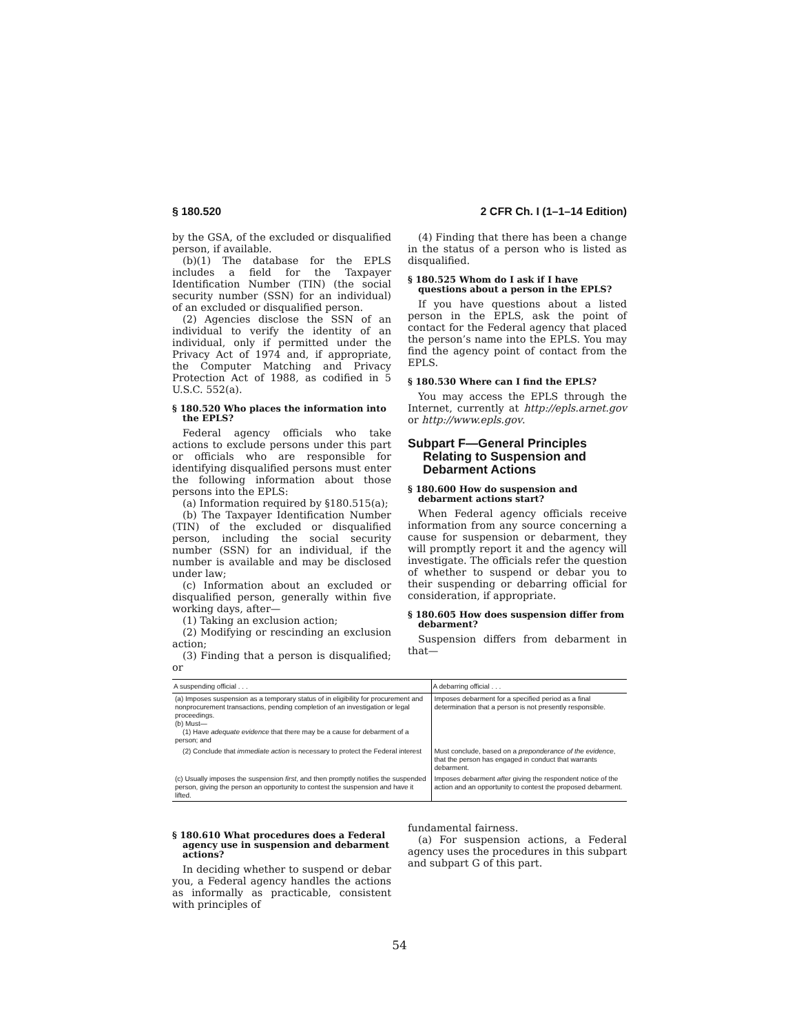§ 180.520 2 CFR Ch. I (1–1–14 Edition)
by the GSA, of the excluded or disqualified person, if available.
(b)(1) The database for the EPLS includes a field for the Taxpayer Identification Number (TIN) (the social security number (SSN) for an individual) of an excluded or disqualified person.
(2) Agencies disclose the SSN of an individual to verify the identity of an individual, only if permitted under the Privacy Act of 1974 and, if appropriate, the Computer Matching and Privacy Protection Act of 1988, as codified in 5 U.S.C. 552(a).
§ 180.520 Who places the information into the EPLS?
Federal agency officials who take actions to exclude persons under this part or officials who are responsible for identifying disqualified persons must enter the following information about those persons into the EPLS:
(a) Information required by §180.515(a);
(b) The Taxpayer Identification Number (TIN) of the excluded or disqualified person, including the social security number (SSN) for an individual, if the number is available and may be disclosed under law;
(c) Information about an excluded or disqualified person, generally within five working days, after—
(1) Taking an exclusion action;
(2) Modifying or rescinding an exclusion action;
(3) Finding that a person is disqualified; or
(4) Finding that there has been a change in the status of a person who is listed as disqualified.
§ 180.525 Whom do I ask if I have questions about a person in the EPLS?
If you have questions about a listed person in the EPLS, ask the point of contact for the Federal agency that placed the person’s name into the EPLS. You may find the agency point of contact from the EPLS.
§ 180.530 Where can I find the EPLS?
You may access the EPLS through the Internet, currently at http://epls.arnet.gov or http://www.epls.gov.
Subpart F—General Principles Relating to Suspension and Debarment Actions
§ 180.600 How do suspension and debarment actions start?
When Federal agency officials receive information from any source concerning a cause for suspension or debarment, they will promptly report it and the agency will investigate. The officials refer the question of whether to suspend or debar you to their suspending or debarring official for consideration, if appropriate.
§ 180.605 How does suspension differ from debarment?
Suspension differs from debarment in that—
| A suspending official . . . | A debarring official . . . |
| --- | --- |
| (a) Imposes suspension as a temporary status of in eligibility for procurement and nonprocurement transactions, pending completion of an investigation or legal proceedings. (b) Must— (1) Have adequate evidence that there may be a cause for debarment of a person; and | Imposes debarment for a specified period as a final determination that a person is not presently responsible. |
| (2) Conclude that immediate action is necessary to protect the Federal interest | Must conclude, based on a preponderance of the evidence , that the person has engaged in conduct that warrants debarment. |
| (c) Usually imposes the suspension first , and then promptly notifies the suspended person, giving the person an opportunity to contest the suspension and have it lifted. | Imposes debarment after giving the respondent notice of the action and an opportunity to contest the proposed debarment. |
§ 180.610 What procedures does a Federal agency use in suspension and debarment actions?
In deciding whether to suspend or debar you, a Federal agency handles the actions as informally as practicable, consistent with principles of
fundamental fairness.
(a) For suspension actions, a Federal agency uses the procedures in this subpart and subpart G of this part.
54